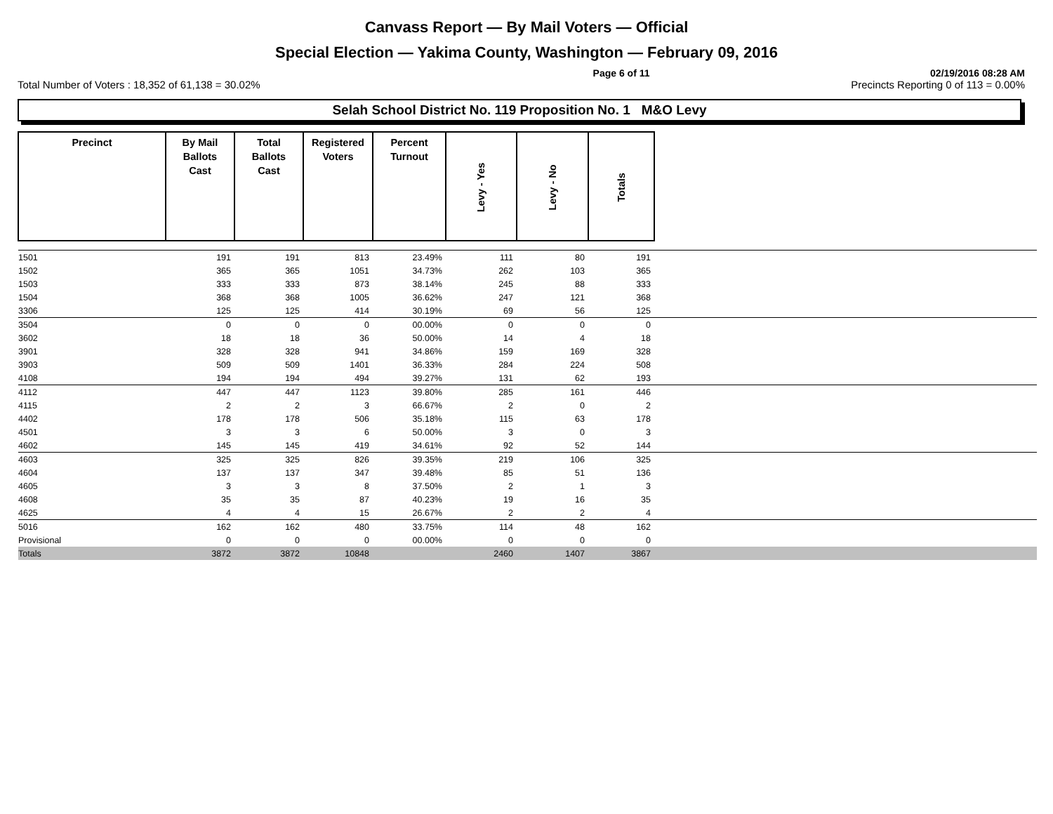Canvass Report — By Mail Voters — Official
Special Election — Yakima County, Washington — February 09, 2016
Page 6 of 11 02/19/2016 08:28 AM
Total Number of Voters : 18,352 of 61,138 = 30.02% Precincts Reporting 0 of 113 = 0.00%
Selah School District No. 119 Proposition No. 1 M&O Levy
| Precinct | By Mail Ballots Cast | Total Ballots Cast | Registered Voters | Percent Turnout | Levy - Yes | Levy - No | Totals | |
| --- | --- | --- | --- | --- | --- | --- | --- | --- |
| 1501 | 191 | 191 | 813 | 23.49% | 111 | 80 | 191 | |
| 1502 | 365 | 365 | 1051 | 34.73% | 262 | 103 | 365 | |
| 1503 | 333 | 333 | 873 | 38.14% | 245 | 88 | 333 | |
| 1504 | 368 | 368 | 1005 | 36.62% | 247 | 121 | 368 | |
| 3306 | 125 | 125 | 414 | 30.19% | 69 | 56 | 125 | |
| 3504 | 0 | 0 | 0 | 00.00% | 0 | 0 | 0 | |
| 3602 | 18 | 18 | 36 | 50.00% | 14 | 4 | 18 | |
| 3901 | 328 | 328 | 941 | 34.86% | 159 | 169 | 328 | |
| 3903 | 509 | 509 | 1401 | 36.33% | 284 | 224 | 508 | |
| 4108 | 194 | 194 | 494 | 39.27% | 131 | 62 | 193 | |
| 4112 | 447 | 447 | 1123 | 39.80% | 285 | 161 | 446 | |
| 4115 | 2 | 2 | 3 | 66.67% | 2 | 0 | 2 | |
| 4402 | 178 | 178 | 506 | 35.18% | 115 | 63 | 178 | |
| 4501 | 3 | 3 | 6 | 50.00% | 3 | 0 | 3 | |
| 4602 | 145 | 145 | 419 | 34.61% | 92 | 52 | 144 | |
| 4603 | 325 | 325 | 826 | 39.35% | 219 | 106 | 325 | |
| 4604 | 137 | 137 | 347 | 39.48% | 85 | 51 | 136 | |
| 4605 | 3 | 3 | 8 | 37.50% | 2 | 1 | 3 | |
| 4608 | 35 | 35 | 87 | 40.23% | 19 | 16 | 35 | |
| 4625 | 4 | 4 | 15 | 26.67% | 2 | 2 | 4 | |
| 5016 | 162 | 162 | 480 | 33.75% | 114 | 48 | 162 | |
| Provisional | 0 | 0 | 0 | 00.00% | 0 | 0 | 0 | |
| Totals | 3872 | 3872 | 10848 | | 2460 | 1407 | 3867 | |